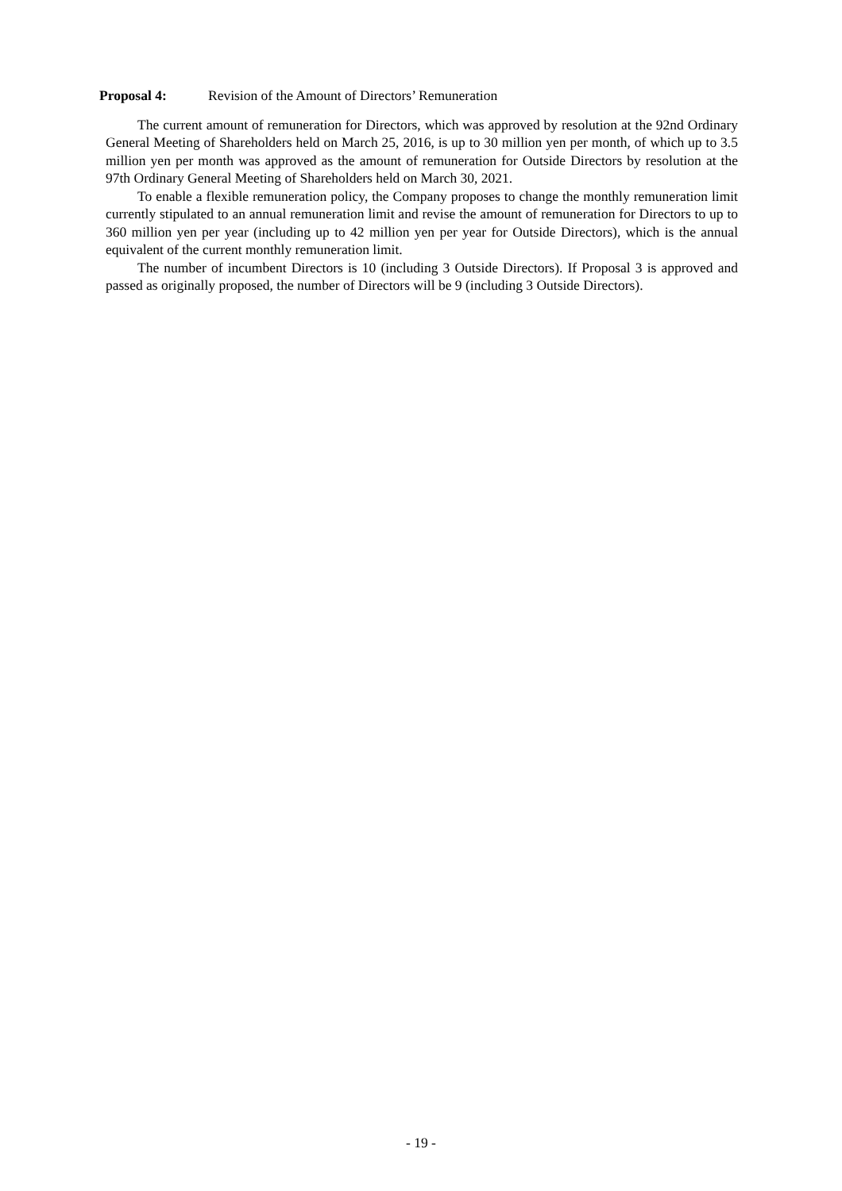Proposal 4: Revision of the Amount of Directors’ Remuneration
The current amount of remuneration for Directors, which was approved by resolution at the 92nd Ordinary General Meeting of Shareholders held on March 25, 2016, is up to 30 million yen per month, of which up to 3.5 million yen per month was approved as the amount of remuneration for Outside Directors by resolution at the 97th Ordinary General Meeting of Shareholders held on March 30, 2021.
To enable a flexible remuneration policy, the Company proposes to change the monthly remuneration limit currently stipulated to an annual remuneration limit and revise the amount of remuneration for Directors to up to 360 million yen per year (including up to 42 million yen per year for Outside Directors), which is the annual equivalent of the current monthly remuneration limit.
The number of incumbent Directors is 10 (including 3 Outside Directors). If Proposal 3 is approved and passed as originally proposed, the number of Directors will be 9 (including 3 Outside Directors).
- 19 -